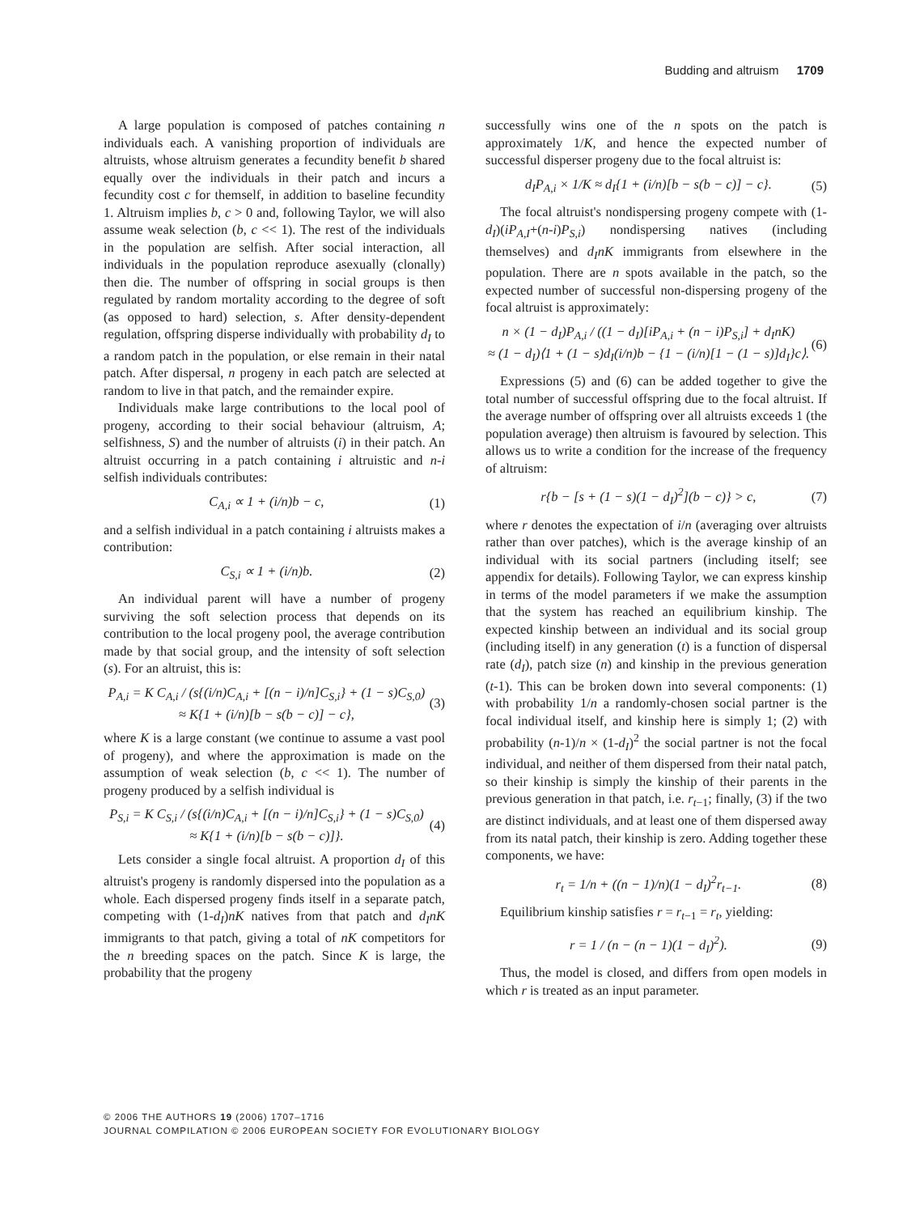Budding and altruism 1709
A large population is composed of patches containing n individuals each. A vanishing proportion of individuals are altruists, whose altruism generates a fecundity benefit b shared equally over the individuals in their patch and incurs a fecundity cost c for themself, in addition to baseline fecundity 1. Altruism implies b, c > 0 and, following Taylor, we will also assume weak selection (b, c << 1). The rest of the individuals in the population are selfish. After social interaction, all individuals in the population reproduce asexually (clonally) then die. The number of offspring in social groups is then regulated by random mortality according to the degree of soft (as opposed to hard) selection, s. After density-dependent regulation, offspring disperse individually with probability d<sub>I</sub> to a random patch in the population, or else remain in their natal patch. After dispersal, n progeny in each patch are selected at random to live in that patch, and the remainder expire.
Individuals make large contributions to the local pool of progeny, according to their social behaviour (altruism, A; selfishness, S) and the number of altruists (i) in their patch. An altruist occurring in a patch containing i altruistic and n-i selfish individuals contributes:
C<sub>A,i</sub> ∝ 1 + (i/n)b − c, (1)
and a selfish individual in a patch containing i altruists makes a contribution:
C<sub>S,i</sub> ∝ 1 + (i/n)b. (2)
An individual parent will have a number of progeny surviving the soft selection process that depends on its contribution to the local progeny pool, the average contribution made by that social group, and the intensity of soft selection (s). For an altruist, this is:
P<sub>A,i</sub> = K C<sub>A,i</sub> / (s{(i/n)C<sub>A,i</sub> + [(n − i)/n]C<sub>S,i</sub>} + (1 − s)C<sub>S,0</sub>)
≈ K{1 + (i/n)[b − s(b − c)] − c}, (3)
where K is a large constant (we continue to assume a vast pool of progeny), and where the approximation is made on the assumption of weak selection (b, c << 1). The number of progeny produced by a selfish individual is
P<sub>S,i</sub> = K C<sub>S,i</sub> / (s{(i/n)C<sub>A,i</sub> + [(n − i)/n]C<sub>S,i</sub>} + (1 − s)C<sub>S,0</sub>)
≈ K{1 + (i/n)[b − s(b − c)]}. (4)
Lets consider a single focal altruist. A proportion d<sub>I</sub> of this altruist's progeny is randomly dispersed into the population as a whole. Each dispersed progeny finds itself in a separate patch, competing with (1-d<sub>I</sub>)nK natives from that patch and d<sub>I</sub>nK immigrants to that patch, giving a total of nK competitors for the n breeding spaces on the patch. Since K is large, the probability that the progeny
successfully wins one of the n spots on the patch is approximately 1/K, and hence the expected number of successful disperser progeny due to the focal altruist is:
d<sub>I</sub>P<sub>A,i</sub> × 1/K ≈ d<sub>I</sub>{1 + (i/n)[b − s(b − c)] − c}. (5)
The focal altruist's nondispersing progeny compete with (1-d<sub>I</sub>)(iP<sub>A,I</sub>+(n-i)P<sub>S,i</sub>) nondispersing natives (including themselves) and d<sub>I</sub>nK immigrants from elsewhere in the population. There are n spots available in the patch, so the expected number of successful non-dispersing progeny of the focal altruist is approximately:
n × (1 − d<sub>I</sub>)P<sub>A,i</sub> / ((1 − d<sub>I</sub>)[iP<sub>A,i</sub> + (n − i)P<sub>S,i</sub>] + d<sub>I</sub>nK)
≈ (1 − d<sub>I</sub>)⟨1 + (1 − s)d<sub>I</sub>(i/n)b − {1 − (i/n)[1 − (1 − s)]d<sub>I</sub>}c⟩. (6)
Expressions (5) and (6) can be added together to give the total number of successful offspring due to the focal altruist. If the average number of offspring over all altruists exceeds 1 (the population average) then altruism is favoured by selection. This allows us to write a condition for the increase of the frequency of altruism:
r{b − [s + (1 − s)(1 − d<sub>I</sub>)<sup>2</sup>](b − c)} > c, (7)
where r denotes the expectation of i/n (averaging over altruists rather than over patches), which is the average kinship of an individual with its social partners (including itself; see appendix for details). Following Taylor, we can express kinship in terms of the model parameters if we make the assumption that the system has reached an equilibrium kinship. The expected kinship between an individual and its social group (including itself) in any generation (t) is a function of dispersal rate (d<sub>I</sub>), patch size (n) and kinship in the previous generation (t-1). This can be broken down into several components: (1) with probability 1/n a randomly-chosen social partner is the focal individual itself, and kinship here is simply 1; (2) with probability (n-1)/n × (1-d<sub>I</sub>)<sup>2</sup> the social partner is not the focal individual, and neither of them dispersed from their natal patch, so their kinship is simply the kinship of their parents in the previous generation in that patch, i.e. r<sub>t−1</sub>; finally, (3) if the two are distinct individuals, and at least one of them dispersed away from its natal patch, their kinship is zero. Adding together these components, we have:
r<sub>t</sub> = 1/n + ((n − 1)/n)(1 − d<sub>I</sub>)<sup>2</sup>r<sub>t−1</sub>. (8)
Equilibrium kinship satisfies r = r<sub>t−1</sub> = r<sub>t</sub>, yielding:
r = 1 / (n − (n − 1)(1 − d<sub>I</sub>)<sup>2</sup>). (9)
Thus, the model is closed, and differs from open models in which r is treated as an input parameter.
© 2006 THE AUTHORS 19 (2006) 1707–1716
JOURNAL COMPILATION © 2006 EUROPEAN SOCIETY FOR EVOLUTIONARY BIOLOGY